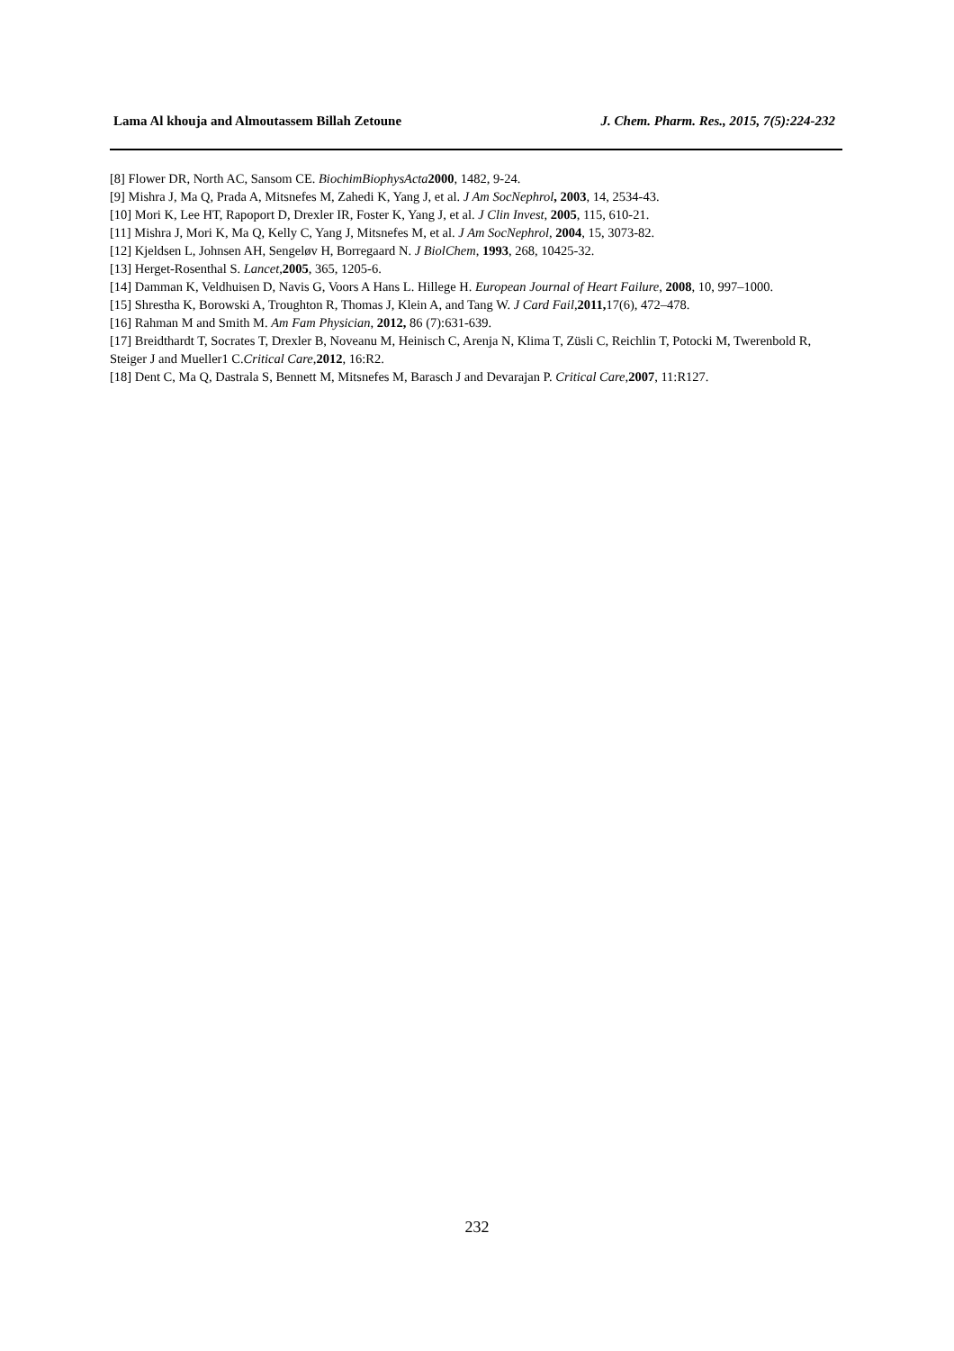Lama Al khouja and Almoutassem Billah Zetoune J. Chem. Pharm. Res., 2015, 7(5):224-232
[8] Flower DR, North AC, Sansom CE. BiochimBiophysActa 2000, 1482, 9-24.
[9] Mishra J, Ma Q, Prada A, Mitsnefes M, Zahedi K, Yang J, et al. J Am SocNephrol, 2003, 14, 2534-43.
[10] Mori K, Lee HT, Rapoport D, Drexler IR, Foster K, Yang J, et al. J Clin Invest, 2005, 115, 610-21.
[11] Mishra J, Mori K, Ma Q, Kelly C, Yang J, Mitsnefes M, et al. J Am SocNephrol, 2004, 15, 3073-82.
[12] Kjeldsen L, Johnsen AH, Sengeløv H, Borregaard N. J BiolChem, 1993, 268, 10425-32.
[13] Herget-Rosenthal S. Lancet,2005, 365, 1205-6.
[14] Damman K, Veldhuisen D, Navis G, Voors A Hans L. Hillege H. European Journal of Heart Failure, 2008, 10, 997–1000.
[15] Shrestha K, Borowski A, Troughton R, Thomas J, Klein A, and Tang W. J Card Fail,2011, 17(6), 472–478.
[16] Rahman M and Smith M. Am Fam Physician, 2012, 86 (7):631-639.
[17] Breidthardt T, Socrates T, Drexler B, Noveanu M, Heinisch C, Arenja N, Klima T, Züsli C, Reichlin T, Potocki M, Twerenbold R, Steiger J and Mueller1 C.Critical Care,2012, 16:R2.
[18] Dent C, Ma Q, Dastrala S, Bennett M, Mitsnefes M, Barasch J and Devarajan P. Critical Care,2007, 11:R127.
232